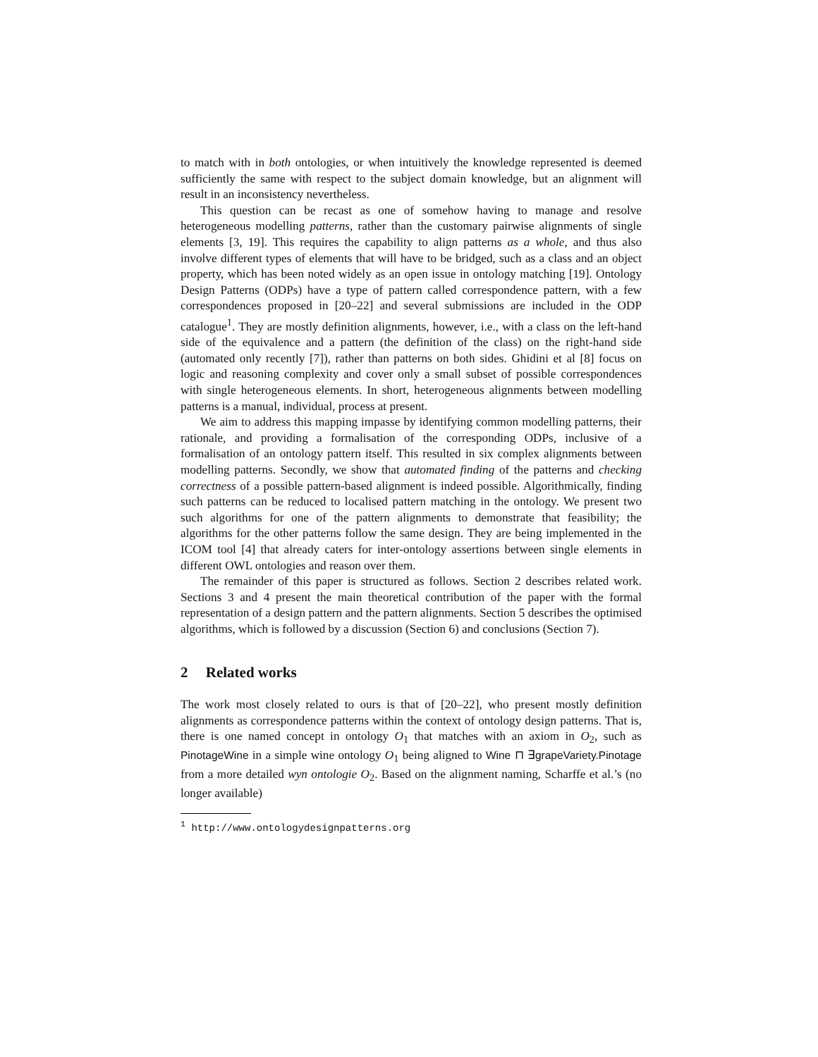to match with in both ontologies, or when intuitively the knowledge represented is deemed sufficiently the same with respect to the subject domain knowledge, but an alignment will result in an inconsistency nevertheless.
This question can be recast as one of somehow having to manage and resolve heterogeneous modelling patterns, rather than the customary pairwise alignments of single elements [3, 19]. This requires the capability to align patterns as a whole, and thus also involve different types of elements that will have to be bridged, such as a class and an object property, which has been noted widely as an open issue in ontology matching [19]. Ontology Design Patterns (ODPs) have a type of pattern called correspondence pattern, with a few correspondences proposed in [20–22] and several submissions are included in the ODP catalogue<sup>1</sup>. They are mostly definition alignments, however, i.e., with a class on the left-hand side of the equivalence and a pattern (the definition of the class) on the right-hand side (automated only recently [7]), rather than patterns on both sides. Ghidini et al [8] focus on logic and reasoning complexity and cover only a small subset of possible correspondences with single heterogeneous elements. In short, heterogeneous alignments between modelling patterns is a manual, individual, process at present.
We aim to address this mapping impasse by identifying common modelling patterns, their rationale, and providing a formalisation of the corresponding ODPs, inclusive of a formalisation of an ontology pattern itself. This resulted in six complex alignments between modelling patterns. Secondly, we show that automated finding of the patterns and checking correctness of a possible pattern-based alignment is indeed possible. Algorithmically, finding such patterns can be reduced to localised pattern matching in the ontology. We present two such algorithms for one of the pattern alignments to demonstrate that feasibility; the algorithms for the other patterns follow the same design. They are being implemented in the ICOM tool [4] that already caters for inter-ontology assertions between single elements in different OWL ontologies and reason over them.
The remainder of this paper is structured as follows. Section 2 describes related work. Sections 3 and 4 present the main theoretical contribution of the paper with the formal representation of a design pattern and the pattern alignments. Section 5 describes the optimised algorithms, which is followed by a discussion (Section 6) and conclusions (Section 7).
2 Related works
The work most closely related to ours is that of [20–22], who present mostly definition alignments as correspondence patterns within the context of ontology design patterns. That is, there is one named concept in ontology O<sub>1</sub> that matches with an axiom in O<sub>2</sub>, such as PinotageWine in a simple wine ontology O<sub>1</sub> being aligned to Wine ⊓ ∃grapeVariety.Pinotage from a more detailed wyn ontologie O<sub>2</sub>. Based on the alignment naming, Scharffe et al.’s (no longer available)
<sup>1</sup> http://www.ontologydesignpatterns.org